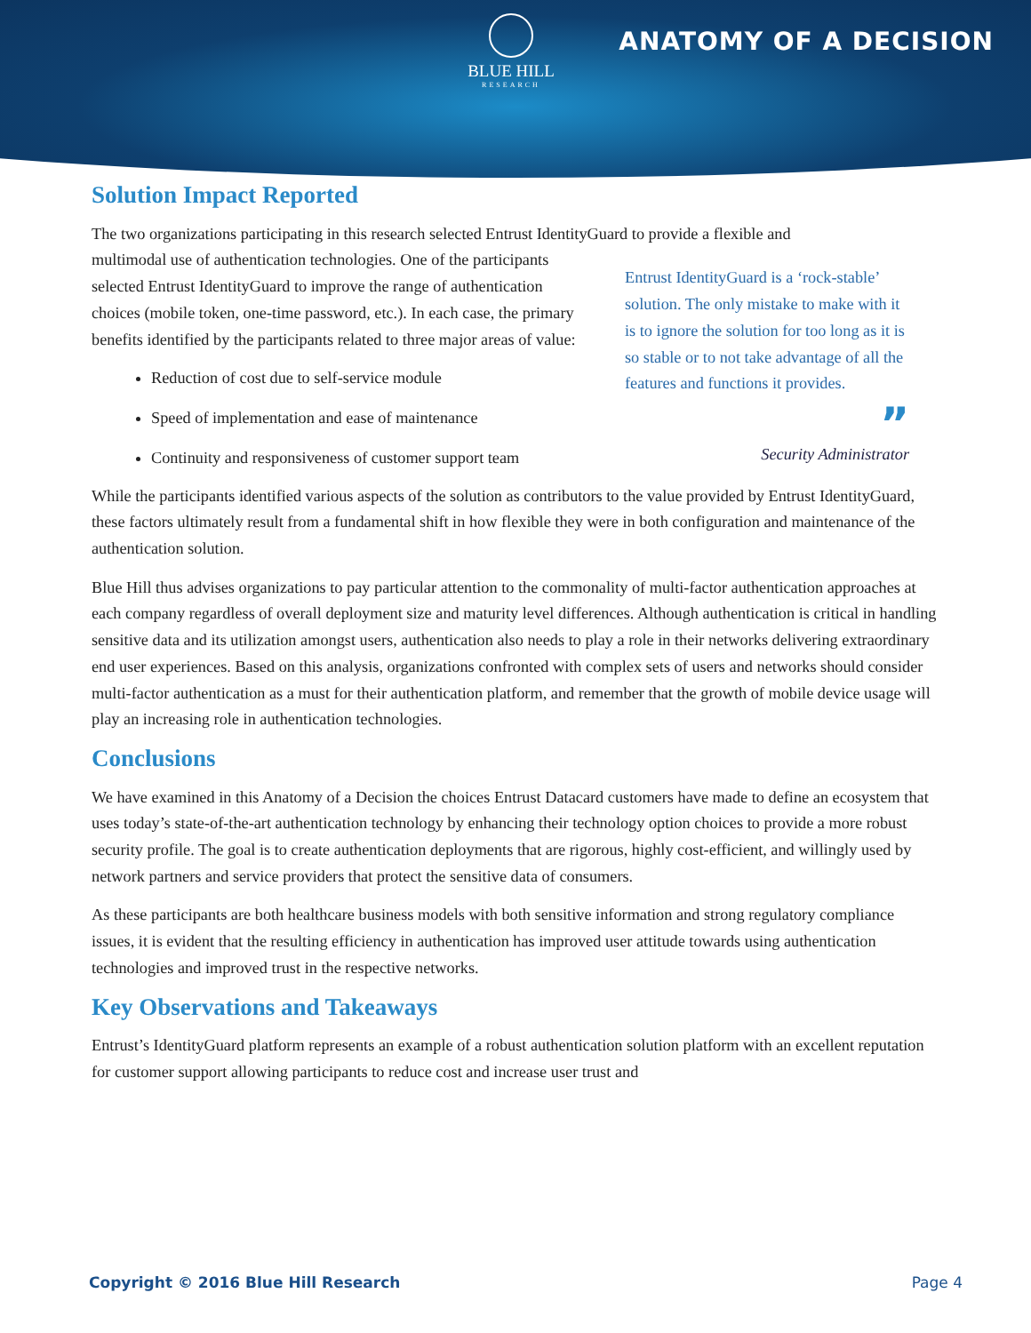BLUE HILL
RESEARCH
ANATOMY OF A DECISION
Solution Impact Reported
The two organizations participating in this research selected Entrust IdentityGuard to provide a flexible and
Entrust IdentityGuard is a ‘rock-stable’ solution. The only mistake to make with it is to ignore the solution for too long as it is so stable or to not take advantage of all the features and functions it provides.
”
Security Administrator
multimodal use of authentication technologies. One of the participants selected Entrust IdentityGuard to improve the range of authentication choices (mobile token, one-time password, etc.). In each case, the primary benefits identified by the participants related to three major areas of value:
Reduction of cost due to self-service module
Speed of implementation and ease of maintenance
Continuity and responsiveness of customer support team
While the participants identified various aspects of the solution as contributors to the value provided by Entrust IdentityGuard, these factors ultimately result from a fundamental shift in how flexible they were in both configuration and maintenance of the authentication solution.
Blue Hill thus advises organizations to pay particular attention to the commonality of multi-factor authentication approaches at each company regardless of overall deployment size and maturity level differences. Although authentication is critical in handling sensitive data and its utilization amongst users, authentication also needs to play a role in their networks delivering extraordinary end user experiences. Based on this analysis, organizations confronted with complex sets of users and networks should consider multi-factor authentication as a must for their authentication platform, and remember that the growth of mobile device usage will play an increasing role in authentication technologies.
Conclusions
We have examined in this Anatomy of a Decision the choices Entrust Datacard customers have made to define an ecosystem that uses today’s state-of-the-art authentication technology by enhancing their technology option choices to provide a more robust security profile. The goal is to create authentication deployments that are rigorous, highly cost-efficient, and willingly used by network partners and service providers that protect the sensitive data of consumers.
As these participants are both healthcare business models with both sensitive information and strong regulatory compliance issues, it is evident that the resulting efficiency in authentication has improved user attitude towards using authentication technologies and improved trust in the respective networks.
Key Observations and Takeaways
Entrust’s IdentityGuard platform represents an example of a robust authentication solution platform with an excellent reputation for customer support allowing participants to reduce cost and increase user trust and
Copyright © 2016 Blue Hill Research Page 4